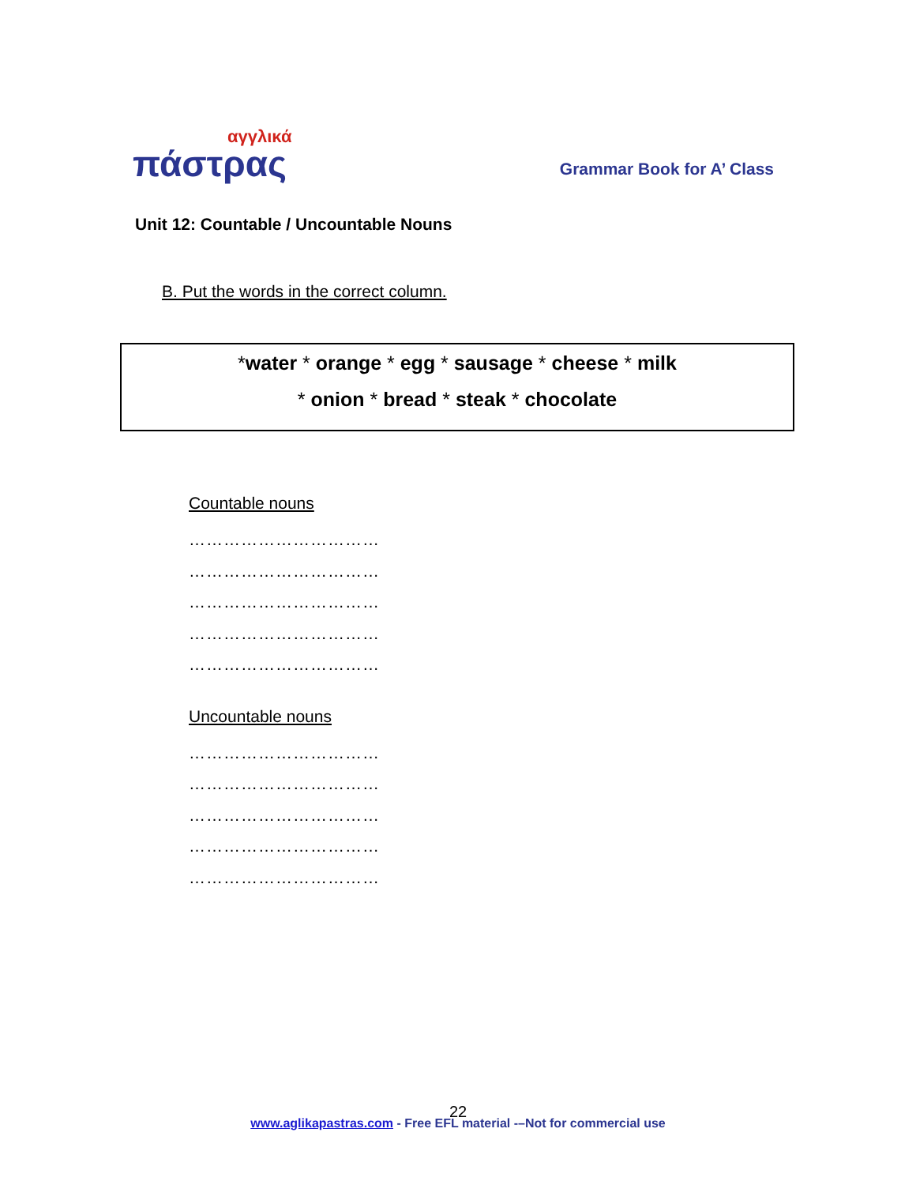αγγλικά
πάστρας
Grammar Book for A’ Class
Unit 12: Countable / Uncountable Nouns
B. Put the words in the correct column.
*water * orange * egg * sausage * cheese * milk
* onion * bread * steak * chocolate
Countable nouns
……………………………
……………………………
……………………………
……………………………
……………………………
Uncountable nouns
……………………………
……………………………
……………………………
……………………………
……………………………
22
www.aglikapastras.com - Free EFL material -–Not for commercial use